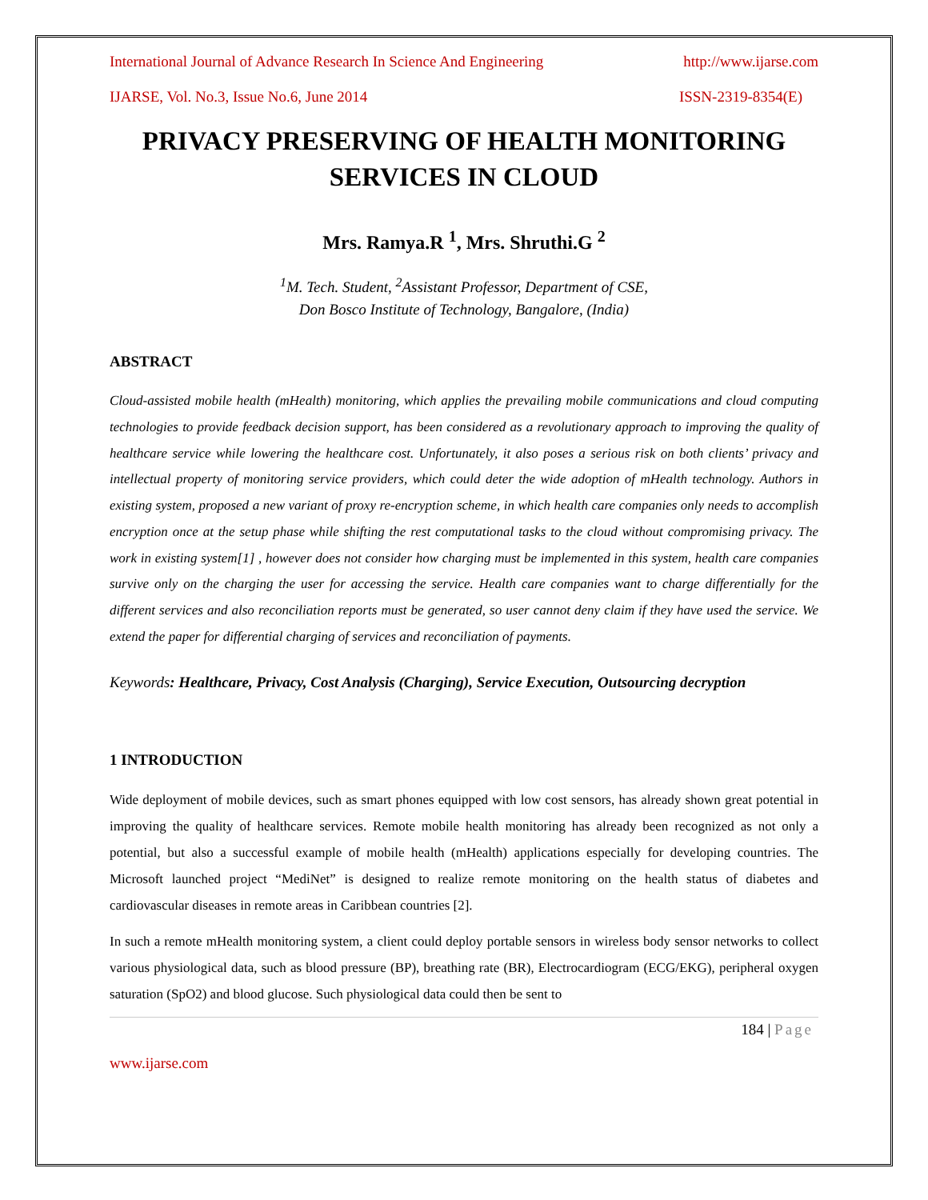International Journal of Advance Research In Science And Engineering http://www.ijarse.com
IJARSE, Vol. No.3, Issue No.6, June 2014 ISSN-2319-8354(E)
PRIVACY PRESERVING OF HEALTH MONITORING SERVICES IN CLOUD
Mrs. Ramya.R <sup>1</sup>, Mrs. Shruthi.G <sup>2</sup>
<sup>1</sup> M. Tech. Student, <sup>2</sup>Assistant Professor, Department of CSE,
Don Bosco Institute of Technology, Bangalore, (India)
ABSTRACT
Cloud-assisted mobile health (mHealth) monitoring, which applies the prevailing mobile communications and cloud computing technologies to provide feedback decision support, has been considered as a revolutionary approach to improving the quality of healthcare service while lowering the healthcare cost. Unfortunately, it also poses a serious risk on both clients’ privacy and intellectual property of monitoring service providers, which could deter the wide adoption of mHealth technology. Authors in existing system, proposed a new variant of proxy re-encryption scheme, in which health care companies only needs to accomplish encryption once at the setup phase while shifting the rest computational tasks to the cloud without compromising privacy. The work in existing system[1] , however does not consider how charging must be implemented in this system, health care companies survive only on the charging the user for accessing the service. Health care companies want to charge differentially for the different services and also reconciliation reports must be generated, so user cannot deny claim if they have used the service. We extend the paper for differential charging of services and reconciliation of payments.
Keywords: Healthcare, Privacy, Cost Analysis (Charging), Service Execution, Outsourcing decryption
1 INTRODUCTION
Wide deployment of mobile devices, such as smart phones equipped with low cost sensors, has already shown great potential in improving the quality of healthcare services. Remote mobile health monitoring has already been recognized as not only a potential, but also a successful example of mobile health (mHealth) applications especially for developing countries. The Microsoft launched project “MediNet” is designed to realize remote monitoring on the health status of diabetes and cardiovascular diseases in remote areas in Caribbean countries [2].
In such a remote mHealth monitoring system, a client could deploy portable sensors in wireless body sensor networks to collect various physiological data, such as blood pressure (BP), breathing rate (BR), Electrocardiogram (ECG/EKG), peripheral oxygen saturation (SpO2) and blood glucose. Such physiological data could then be sent to
184 | Page
www.ijarse.com